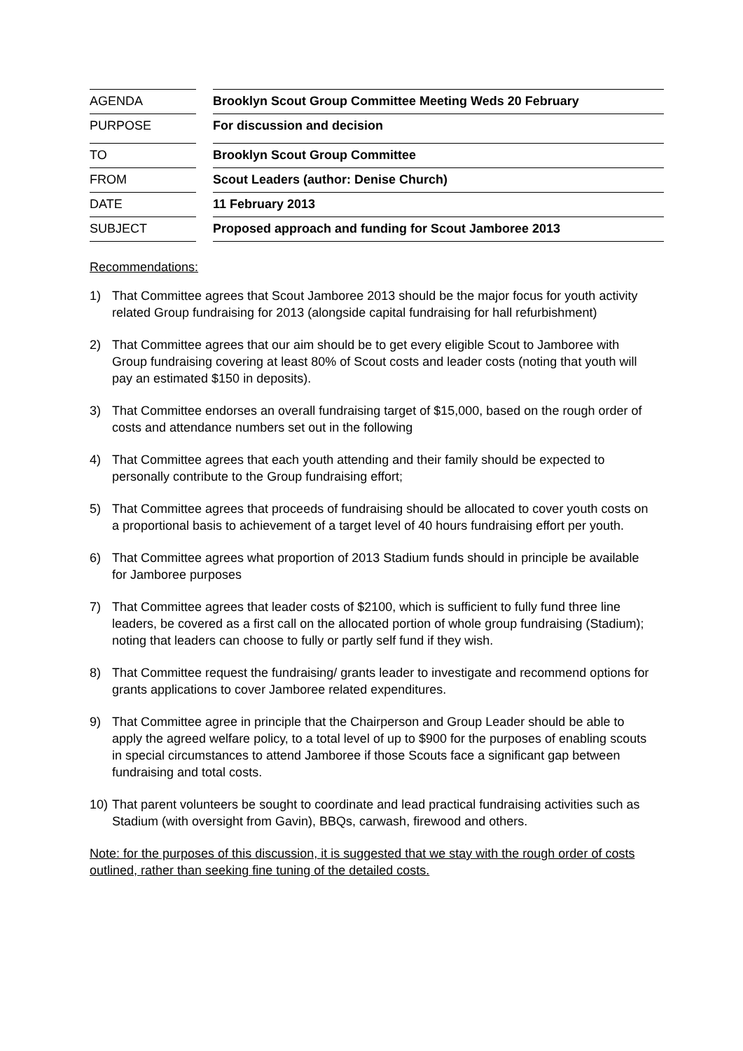| AGENDA | | Brooklyn Scout Group Committee Meeting Weds 20 February |
| PURPOSE | | For discussion and decision |
| TO | | Brooklyn Scout Group Committee |
| FROM | | Scout Leaders (author: Denise Church) |
| DATE | | 11 February 2013 |
| SUBJECT | | Proposed approach and funding for Scout Jamboree 2013 |
Recommendations:
1) That Committee agrees that Scout Jamboree 2013 should be the major focus for youth activity related Group fundraising for 2013 (alongside capital fundraising for hall refurbishment)
2) That Committee agrees that our aim should be to get every eligible Scout to Jamboree with Group fundraising covering at least 80% of Scout costs and leader costs (noting that youth will pay an estimated $150 in deposits).
3) That Committee endorses an overall fundraising target of $15,000, based on the rough order of costs and attendance numbers set out in the following
4) That Committee agrees that each youth attending and their family should be expected to personally contribute to the Group fundraising effort;
5) That Committee agrees that proceeds of fundraising should be allocated to cover youth costs on a proportional basis to achievement of a target level of 40 hours fundraising effort per youth.
6) That Committee agrees what proportion of 2013 Stadium funds should in principle be available for Jamboree purposes
7) That Committee agrees that leader costs of $2100, which is sufficient to fully fund three line leaders, be covered as a first call on the allocated portion of whole group fundraising (Stadium); noting that leaders can choose to fully or partly self fund if they wish.
8) That Committee request the fundraising/ grants leader to investigate and recommend options for grants applications to cover Jamboree related expenditures.
9) That Committee agree in principle that the Chairperson and Group Leader should be able to apply the agreed welfare policy, to a total level of up to $900 for the purposes of enabling scouts in special circumstances to attend Jamboree if those Scouts face a significant gap between fundraising and total costs.
10) That parent volunteers be sought to coordinate and lead practical fundraising activities such as Stadium (with oversight from Gavin), BBQs, carwash, firewood and others.
Note: for the purposes of this discussion, it is suggested that we stay with the rough order of costs outlined, rather than seeking fine tuning of the detailed costs.